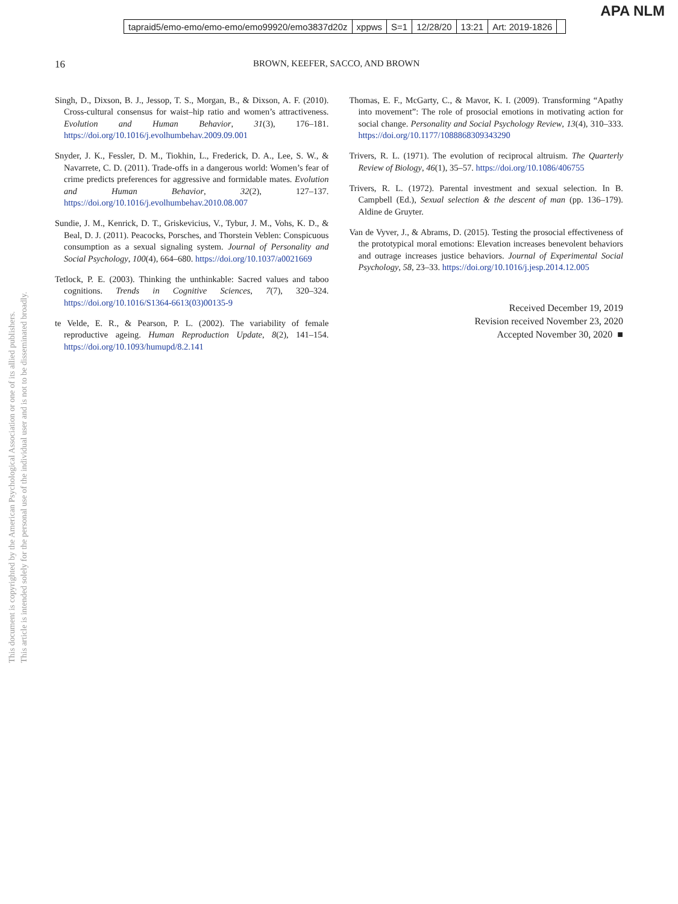APA NLM
| tapraid5/emo-emo/emo-emo/emo99920/emo3837d20z | xppws | S=1 | 12/28/20 | 13:21 | Art: 2019-1826 | |
16 BROWN, KEEFER, SACCO, AND BROWN
This document is copyrighted by the American Psychological Association or one of its allied publishers.
This article is intended solely for the personal use of the individual user and is not to be disseminated broadly.
Singh, D., Dixson, B. J., Jessop, T. S., Morgan, B., & Dixson, A. F. (2010). Cross-cultural consensus for waist–hip ratio and women’s attractiveness. Evolution and Human Behavior, 31(3), 176–181. https://doi.org/10.1016/j.evolhumbehav.2009.09.001
Snyder, J. K., Fessler, D. M., Tiokhin, L., Frederick, D. A., Lee, S. W., & Navarrete, C. D. (2011). Trade-offs in a dangerous world: Women’s fear of crime predicts preferences for aggressive and formidable mates. Evolution and Human Behavior, 32(2), 127–137. https://doi.org/10.1016/j.evolhumbehav.2010.08.007
Sundie, J. M., Kenrick, D. T., Griskevicius, V., Tybur, J. M., Vohs, K. D., & Beal, D. J. (2011). Peacocks, Porsches, and Thorstein Veblen: Conspicuous consumption as a sexual signaling system. Journal of Personality and Social Psychology, 100(4), 664–680. https://doi.org/10.1037/a0021669
Tetlock, P. E. (2003). Thinking the unthinkable: Sacred values and taboo cognitions. Trends in Cognitive Sciences, 7(7), 320–324. https://doi.org/10.1016/S1364-6613(03)00135-9
te Velde, E. R., & Pearson, P. L. (2002). The variability of female reproductive ageing. Human Reproduction Update, 8(2), 141–154. https://doi.org/10.1093/humupd/8.2.141
Thomas, E. F., McGarty, C., & Mavor, K. I. (2009). Transforming “Apathy into movement”: The role of prosocial emotions in motivating action for social change. Personality and Social Psychology Review, 13(4), 310–333. https://doi.org/10.1177/1088868309343290
Trivers, R. L. (1971). The evolution of reciprocal altruism. The Quarterly Review of Biology, 46(1), 35–57. https://doi.org/10.1086/406755
Trivers, R. L. (1972). Parental investment and sexual selection. In B. Campbell (Ed.), Sexual selection & the descent of man (pp. 136–179). Aldine de Gruyter.
Van de Vyver, J., & Abrams, D. (2015). Testing the prosocial effectiveness of the prototypical moral emotions: Elevation increases benevolent behaviors and outrage increases justice behaviors. Journal of Experimental Social Psychology, 58, 23–33. https://doi.org/10.1016/j.jesp.2014.12.005
Received December 19, 2019
Revision received November 23, 2020
Accepted November 30, 2020 ■